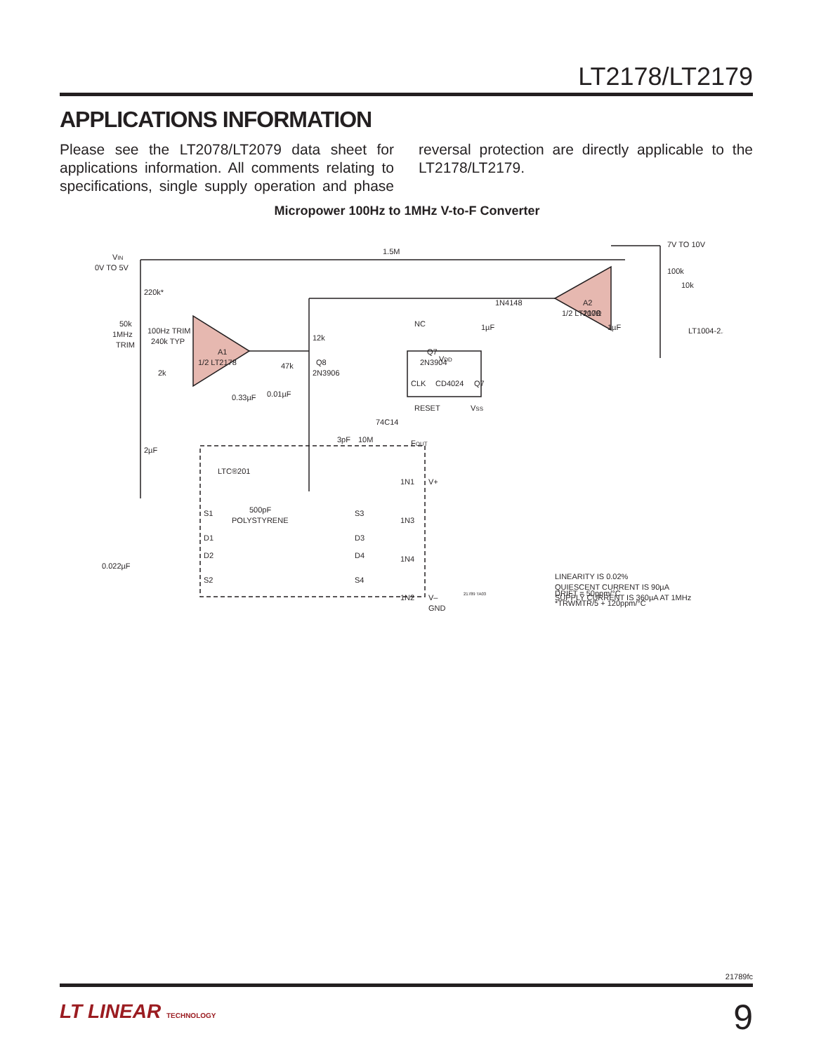LT2178/LT2179
APPLICATIONS INFORMATION
Please see the LT2078/LT2079 data sheet for applications information. All comments relating to specifications, single supply operation and phase reversal protection are directly applicable to the LT2178/LT2179.
Micropower 100Hz to 1MHz V-to-F Converter
VIN
0V TO 5V
1.5M
7V TO 10V
100k
220k*
50k
1MHz
TRIM
100Hz TRIM
240k TYP
A1
1/2 LT2178
2k
0.33µF
47k
0.01µF
2µF
12k
Q8
2N3906
3pF
10M
74C14
FOUT
NC
Q7
2N3904
1N4148
1µF
100Ω
1µF
10k
A2
1/2 LT2178
LT1004-2.5
VDD
CLK
CD4024
Q7
RESET
VSS
LTC®201
500pF
POLYSTYRENE
S1
D1
D2
S2
S3
D3
D4
S4
1N1
1N3
1N4
1N2
V+
V–
GND
0.022µF
LINEARITY IS 0.02%
QUIESCENT CURRENT IS 90µA
SUPPLY CURRENT IS 360µA AT 1MHz
DRIFT = 50ppm/°C
*TRWMTR/5 + 120ppm/°C
21789 TA03
21789fc
LT LINEAR TECHNOLOGY 9